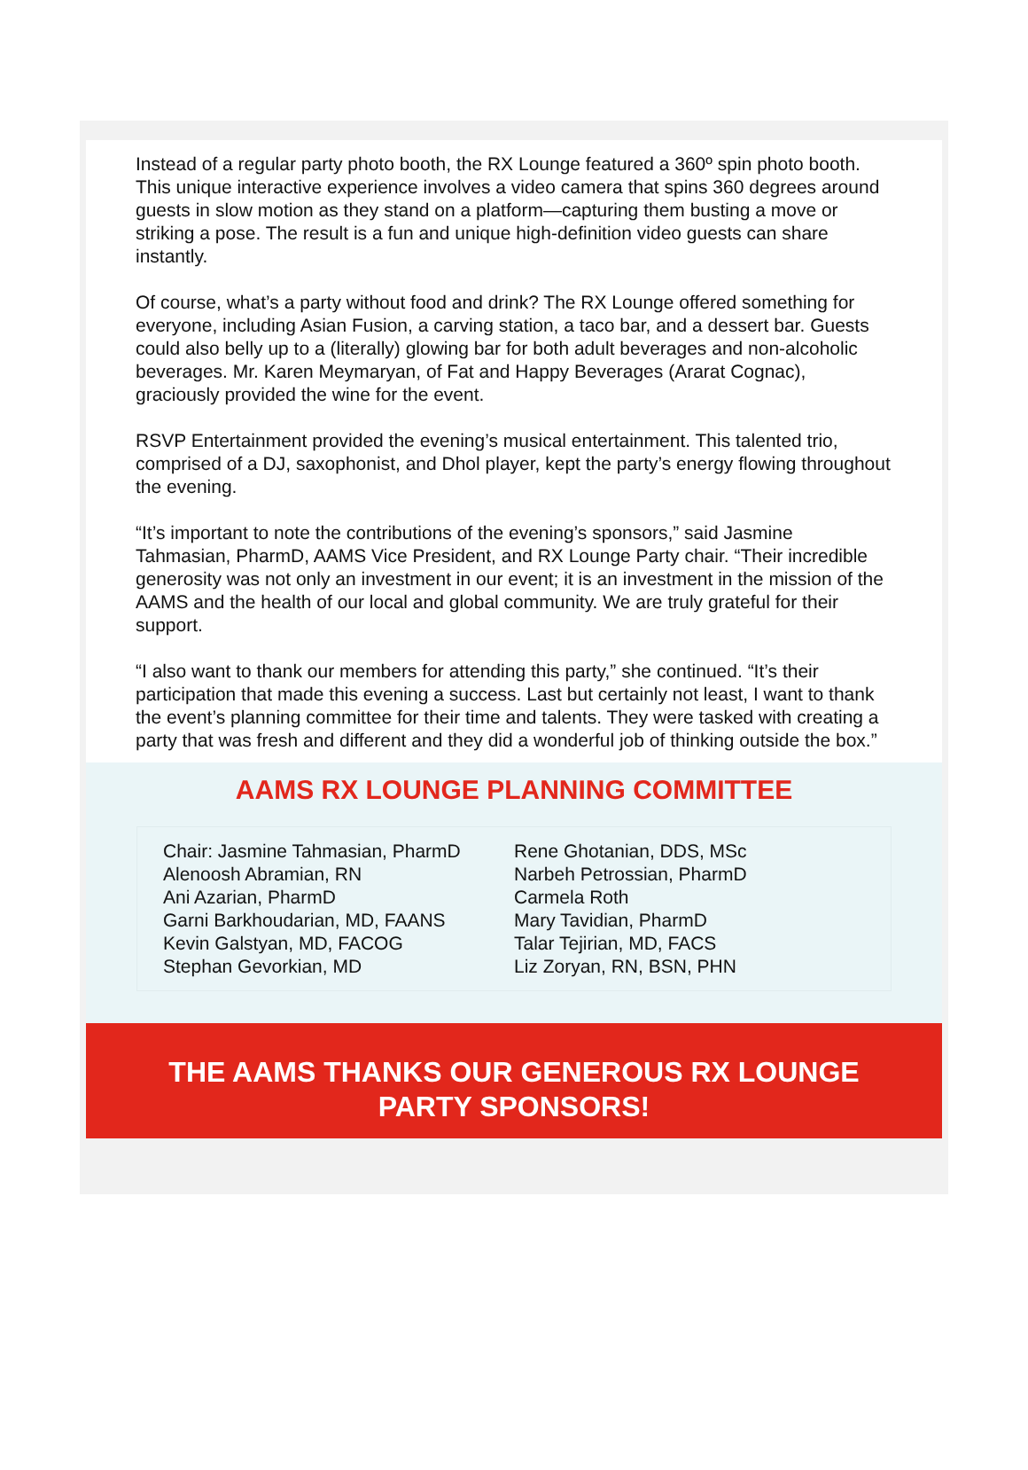Instead of a regular party photo booth, the RX Lounge featured a 360º spin photo booth. This unique interactive experience involves a video camera that spins 360 degrees around guests in slow motion as they stand on a platform—capturing them busting a move or striking a pose. The result is a fun and unique high-definition video guests can share instantly.
Of course, what’s a party without food and drink? The RX Lounge offered something for everyone, including Asian Fusion, a carving station, a taco bar, and a dessert bar. Guests could also belly up to a (literally) glowing bar for both adult beverages and non-alcoholic beverages. Mr. Karen Meymaryan, of Fat and Happy Beverages (Ararat Cognac), graciously provided the wine for the event.
RSVP Entertainment provided the evening’s musical entertainment. This talented trio, comprised of a DJ, saxophonist, and Dhol player, kept the party’s energy flowing throughout the evening.
“It’s important to note the contributions of the evening’s sponsors,” said Jasmine Tahmasian, PharmD, AAMS Vice President, and RX Lounge Party chair. “Their incredible generosity was not only an investment in our event; it is an investment in the mission of the AAMS and the health of our local and global community. We are truly grateful for their support.
“I also want to thank our members for attending this party,” she continued. “It’s their participation that made this evening a success. Last but certainly not least, I want to thank the event’s planning committee for their time and talents. They were tasked with creating a party that was fresh and different and they did a wonderful job of thinking outside the box.”
AAMS RX LOUNGE PLANNING COMMITTEE
Chair: Jasmine Tahmasian, PharmD
Alenoosh Abramian, RN
Ani Azarian, PharmD
Garni Barkhoudarian, MD, FAANS
Kevin Galstyan, MD, FACOG
Stephan Gevorkian, MD
Rene Ghotanian, DDS, MSc
Narbeh Petrossian, PharmD
Carmela Roth
Mary Tavidian, PharmD
Talar Tejirian, MD, FACS
Liz Zoryan, RN, BSN, PHN
THE AAMS THANKS OUR GENEROUS RX LOUNGE PARTY SPONSORS!